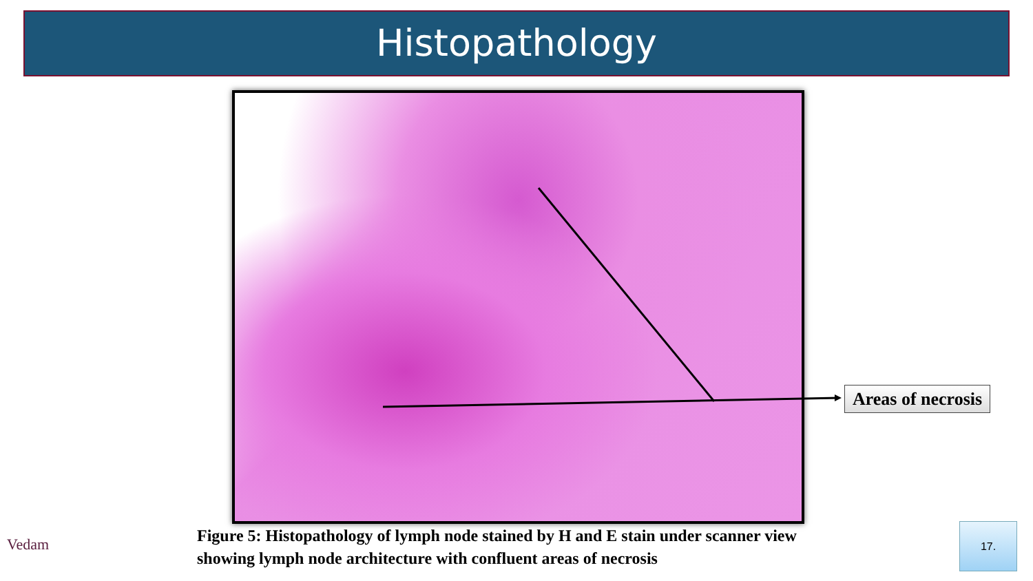Histopathology
Areas of necrosis
Figure 5: Histopathology of lymph node stained by H and E stain under scanner view showing lymph node architecture with confluent areas of necrosis
Vedam
17.